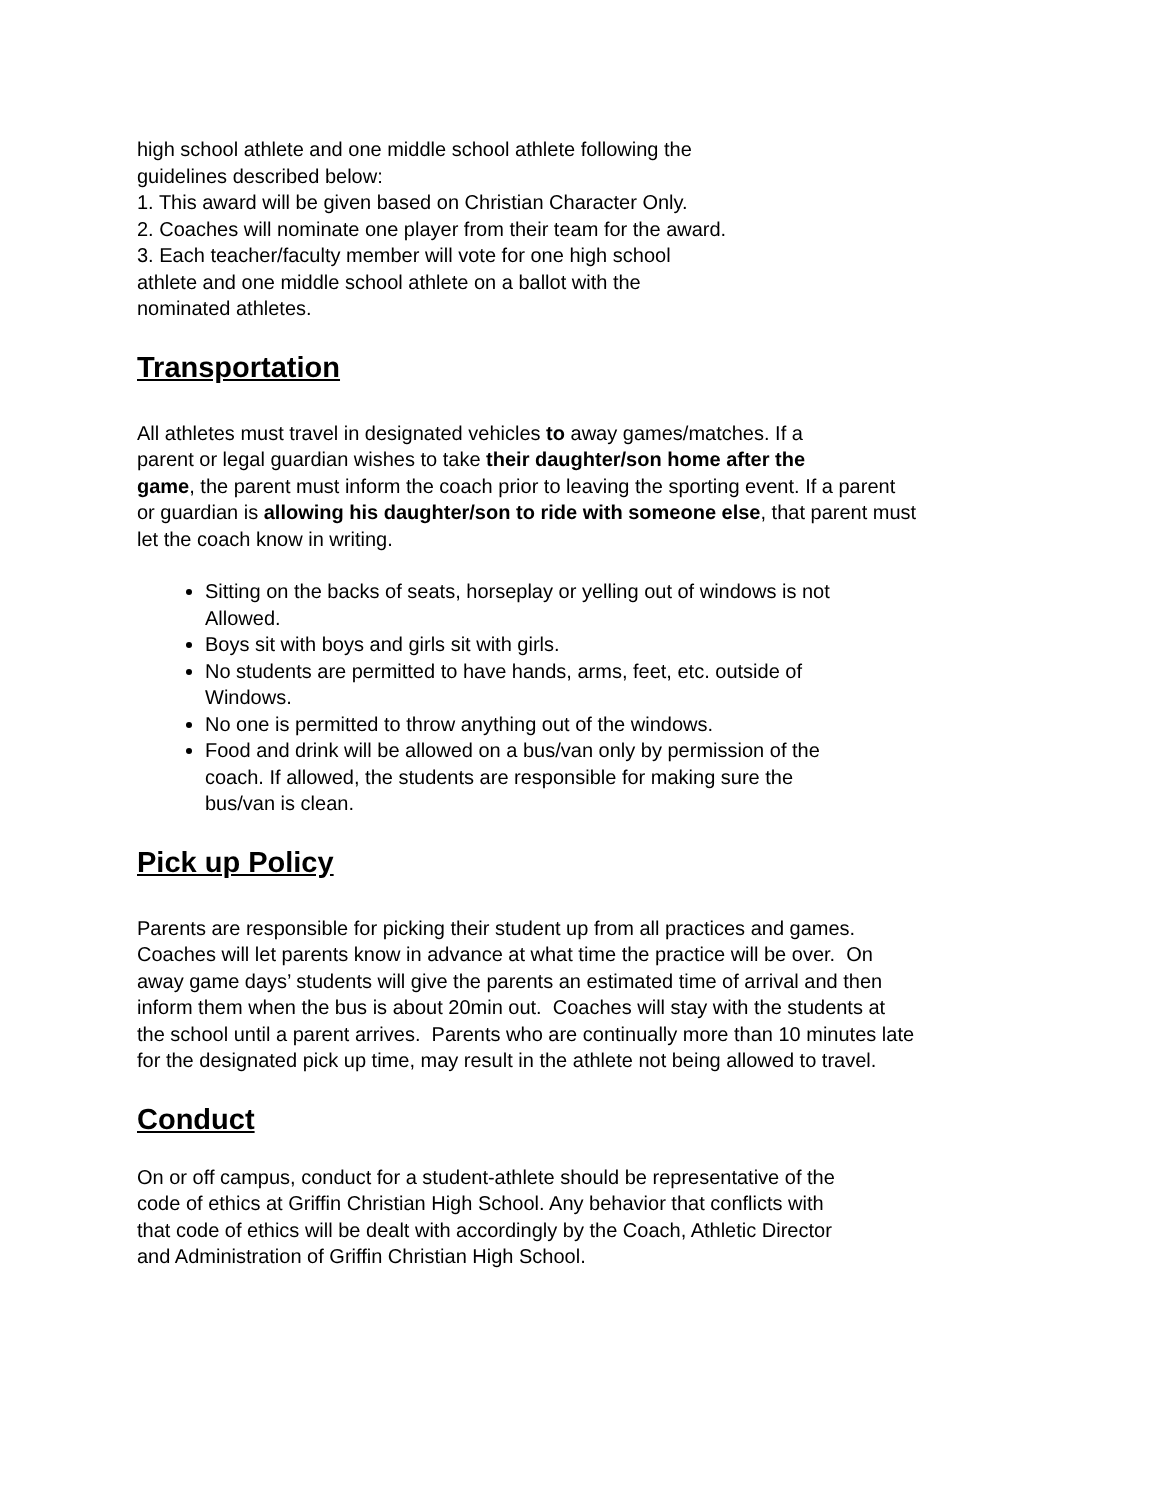high school athlete and one middle school athlete following the
guidelines described below:
1. This award will be given based on Christian Character Only.
2. Coaches will nominate one player from their team for the award.
3. Each teacher/faculty member will vote for one high school
athlete and one middle school athlete on a ballot with the
nominated athletes.
Transportation
All athletes must travel in designated vehicles to away games/matches. If a
parent or legal guardian wishes to take their daughter/son home after the
game, the parent must inform the coach prior to leaving the sporting event. If a parent
or guardian is allowing his daughter/son to ride with someone else, that parent must
let the coach know in writing.
Sitting on the backs of seats, horseplay or yelling out of windows is not
Allowed.
Boys sit with boys and girls sit with girls.
No students are permitted to have hands, arms, feet, etc. outside of
Windows.
No one is permitted to throw anything out of the windows.
Food and drink will be allowed on a bus/van only by permission of the
coach. If allowed, the students are responsible for making sure the
bus/van is clean.
Pick up Policy
Parents are responsible for picking their student up from all practices and games.
Coaches will let parents know in advance at what time the practice will be over. On
away game days’ students will give the parents an estimated time of arrival and then
inform them when the bus is about 20min out. Coaches will stay with the students at
the school until a parent arrives. Parents who are continually more than 10 minutes late
for the designated pick up time, may result in the athlete not being allowed to travel.
Conduct
On or off campus, conduct for a student-athlete should be representative of the
code of ethics at Griffin Christian High School. Any behavior that conflicts with
that code of ethics will be dealt with accordingly by the Coach, Athletic Director
and Administration of Griffin Christian High School.